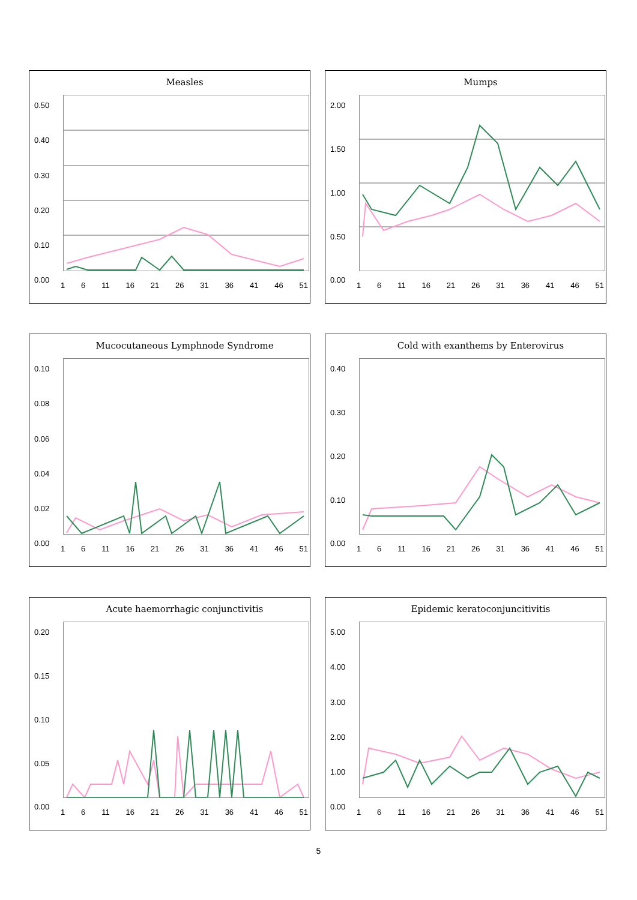Measles
0.50
0.40
0.30
0.20
0.10
0.00
1 6 11 16 21 26 31 36 41 46 51
Mumps
2.00
1.50
1.00
0.50
0.00
1 6 11 16 21 26 31 36 41 46 51
Mucocutaneous Lymphnode Syndrome
0.10
0.08
0.06
0.04
0.02
0.00
1 6 11 16 21 26 31 36 41 46 51
Cold with exanthems by Enterovirus
0.40
0.30
0.20
0.10
0.00
1 6 11 16 21 26 31 36 41 46 51
Acute haemorrhagic conjunctivitis
0.20
0.15
0.10
0.05
0.00
1 6 11 16 21 26 31 36 41 46 51
Epidemic keratoconjuncitivitis
5.00
4.00
3.00
2.00
1.00
0.00
1 6 11 16 21 26 31 36 41 46 51
5